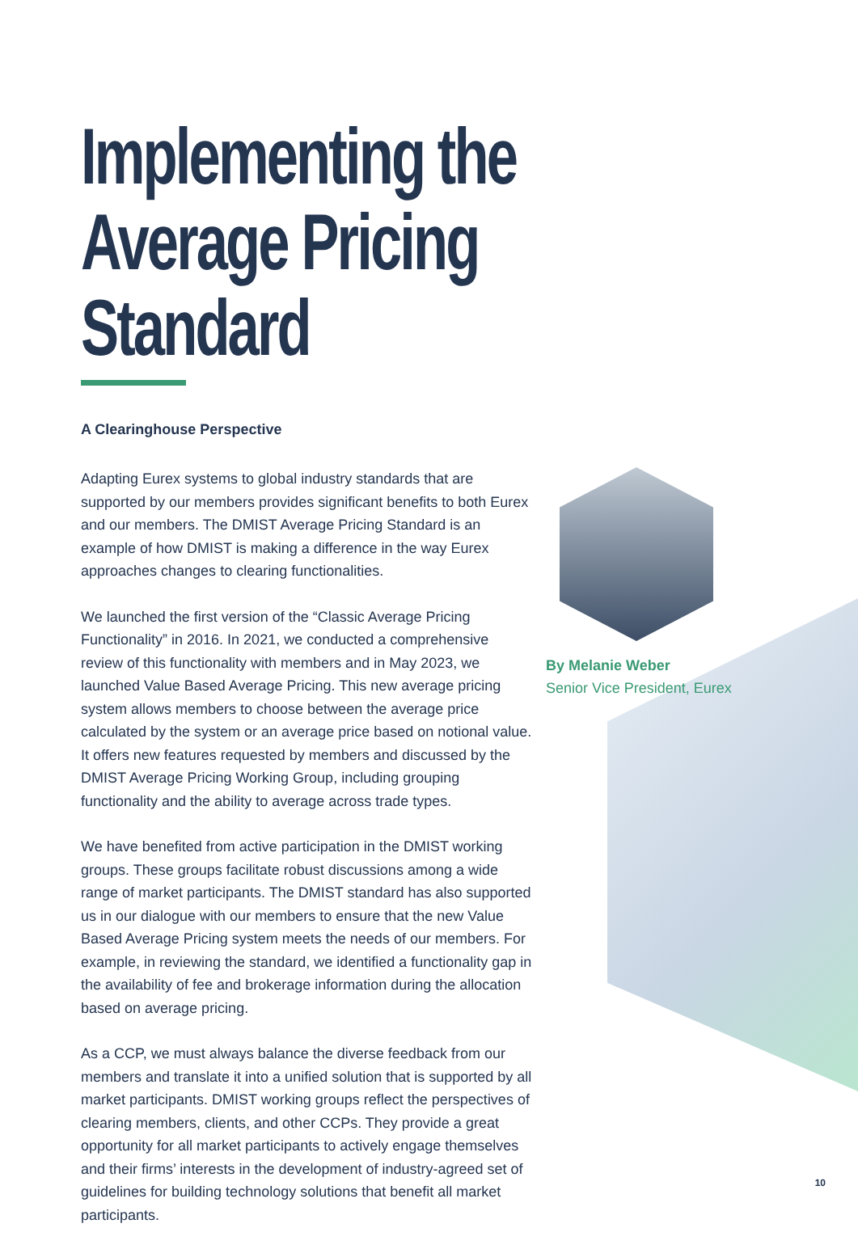Implementing the
Average Pricing Standard
A Clearinghouse Perspective
Adapting Eurex systems to global industry standards that are supported by our members provides significant benefits to both Eurex and our members. The DMIST Average Pricing Standard is an example of how DMIST is making a difference in the way Eurex approaches changes to clearing functionalities.
We launched the first version of the “Classic Average Pricing Functionality” in 2016. In 2021, we conducted a comprehensive review of this functionality with members and in May 2023, we launched Value Based Average Pricing. This new average pricing system allows members to choose between the average price calculated by the system or an average price based on notional value. It offers new features requested by members and discussed by the DMIST Average Pricing Working Group, including grouping functionality and the ability to average across trade types.
We have benefited from active participation in the DMIST working groups. These groups facilitate robust discussions among a wide range of market participants. The DMIST standard has also supported us in our dialogue with our members to ensure that the new Value Based Average Pricing system meets the needs of our members. For example, in reviewing the standard, we identified a functionality gap in the availability of fee and brokerage information during the allocation based on average pricing.
As a CCP, we must always balance the diverse feedback from our members and translate it into a unified solution that is supported by all market participants. DMIST working groups reflect the perspectives of clearing members, clients, and other CCPs. They provide a great opportunity for all market participants to actively engage themselves and their firms’ interests in the development of industry-agreed set of guidelines for building technology solutions that benefit all market participants.
By Melanie Weber
Senior Vice President, Eurex
10